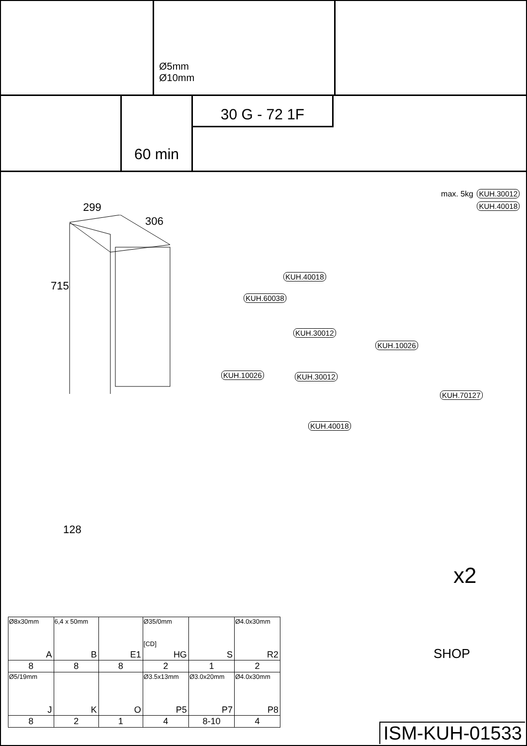Ø5mm
Ø10mm
60 min
30 G - 72 1F
max. 5kg KUH.30012
KUH.40018
299
306
715
KUH.40018
KUH.60038
KUH.30012
KUH.10026
KUH.10026 KUH.30012
KUH.70127
KUH.40018
128
x2
SHOP
| Ø8x30mm A | 6,4 x 50mm B | E1 | Ø35/0mm [CD] HG | S | Ø4.0x30mm R2 |
| 8 | 8 | 8 | 2 | 1 | 2 |
| Ø5/19mm J | K | O | Ø3.5x13mm P5 | Ø3.0x20mm P7 | Ø4.0x30mm P8 |
| 8 | 2 | 1 | 4 | 8-10 | 4 |
ISM-KUH-01533